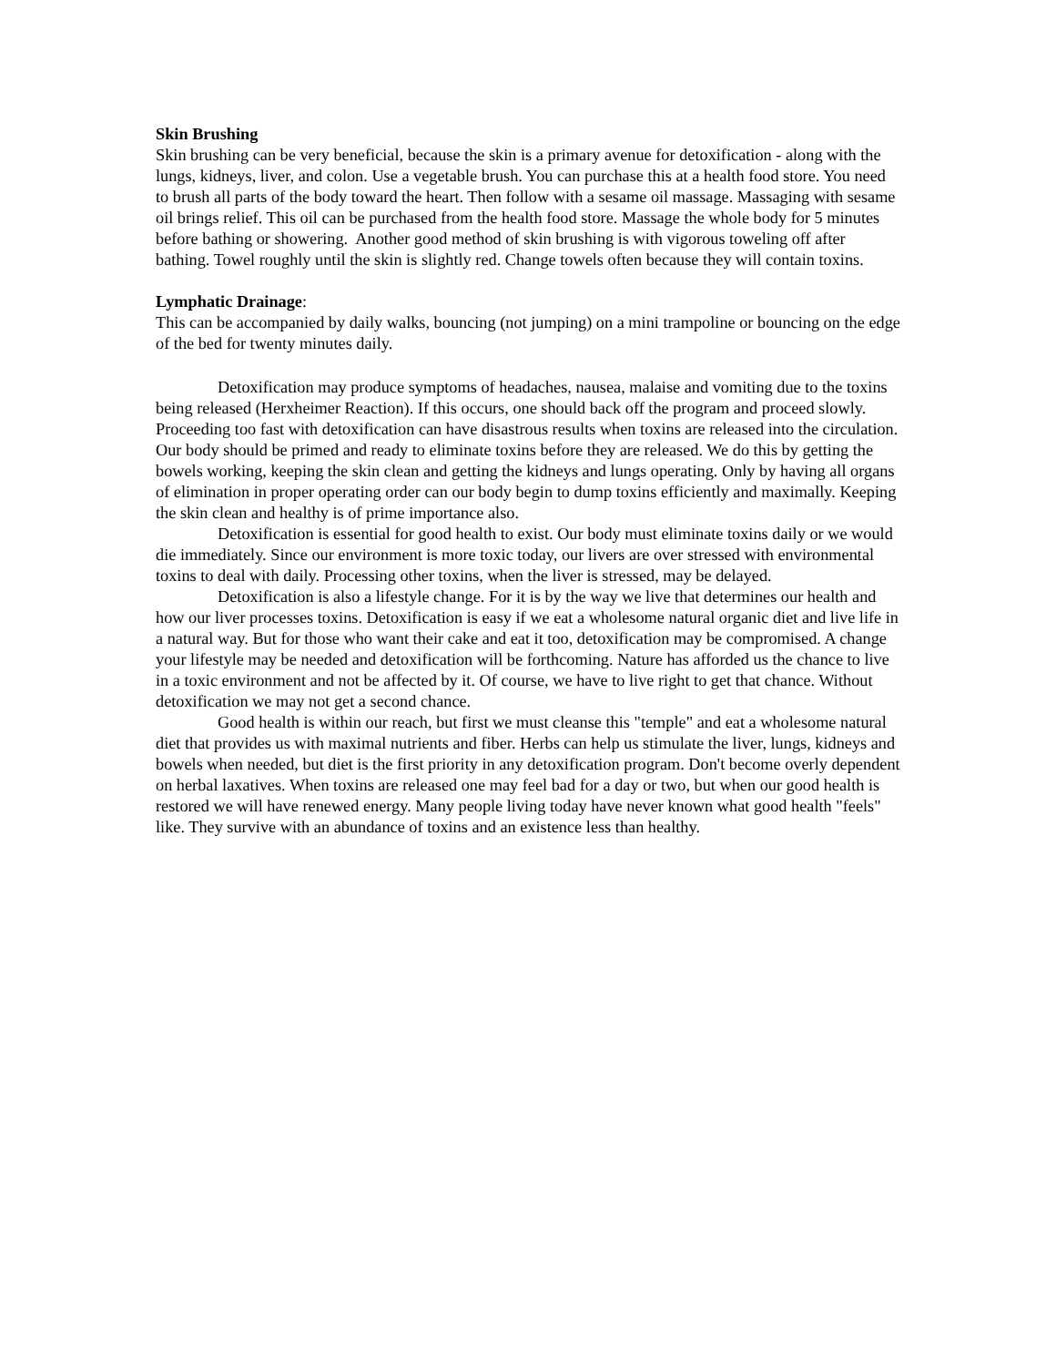Skin Brushing
Skin brushing can be very beneficial, because the skin is a primary avenue for detoxification - along with the lungs, kidneys, liver, and colon. Use a vegetable brush. You can purchase this at a health food store. You need to brush all parts of the body toward the heart. Then follow with a sesame oil massage. Massaging with sesame oil brings relief. This oil can be purchased from the health food store. Massage the whole body for 5 minutes before bathing or showering. Another good method of skin brushing is with vigorous toweling off after bathing. Towel roughly until the skin is slightly red. Change towels often because they will contain toxins.
Lymphatic Drainage:
This can be accompanied by daily walks, bouncing (not jumping) on a mini trampoline or bouncing on the edge of the bed for twenty minutes daily.
Detoxification may produce symptoms of headaches, nausea, malaise and vomiting due to the toxins being released (Herxheimer Reaction). If this occurs, one should back off the program and proceed slowly. Proceeding too fast with detoxification can have disastrous results when toxins are released into the circulation. Our body should be primed and ready to eliminate toxins before they are released. We do this by getting the bowels working, keeping the skin clean and getting the kidneys and lungs operating. Only by having all organs of elimination in proper operating order can our body begin to dump toxins efficiently and maximally. Keeping the skin clean and healthy is of prime importance also.
Detoxification is essential for good health to exist. Our body must eliminate toxins daily or we would die immediately. Since our environment is more toxic today, our livers are over stressed with environmental toxins to deal with daily. Processing other toxins, when the liver is stressed, may be delayed.
Detoxification is also a lifestyle change. For it is by the way we live that determines our health and how our liver processes toxins. Detoxification is easy if we eat a wholesome natural organic diet and live life in a natural way. But for those who want their cake and eat it too, detoxification may be compromised. A change your lifestyle may be needed and detoxification will be forthcoming. Nature has afforded us the chance to live in a toxic environment and not be affected by it. Of course, we have to live right to get that chance. Without detoxification we may not get a second chance.
Good health is within our reach, but first we must cleanse this "temple" and eat a wholesome natural diet that provides us with maximal nutrients and fiber. Herbs can help us stimulate the liver, lungs, kidneys and bowels when needed, but diet is the first priority in any detoxification program. Don't become overly dependent on herbal laxatives. When toxins are released one may feel bad for a day or two, but when our good health is restored we will have renewed energy. Many people living today have never known what good health "feels" like. They survive with an abundance of toxins and an existence less than healthy.